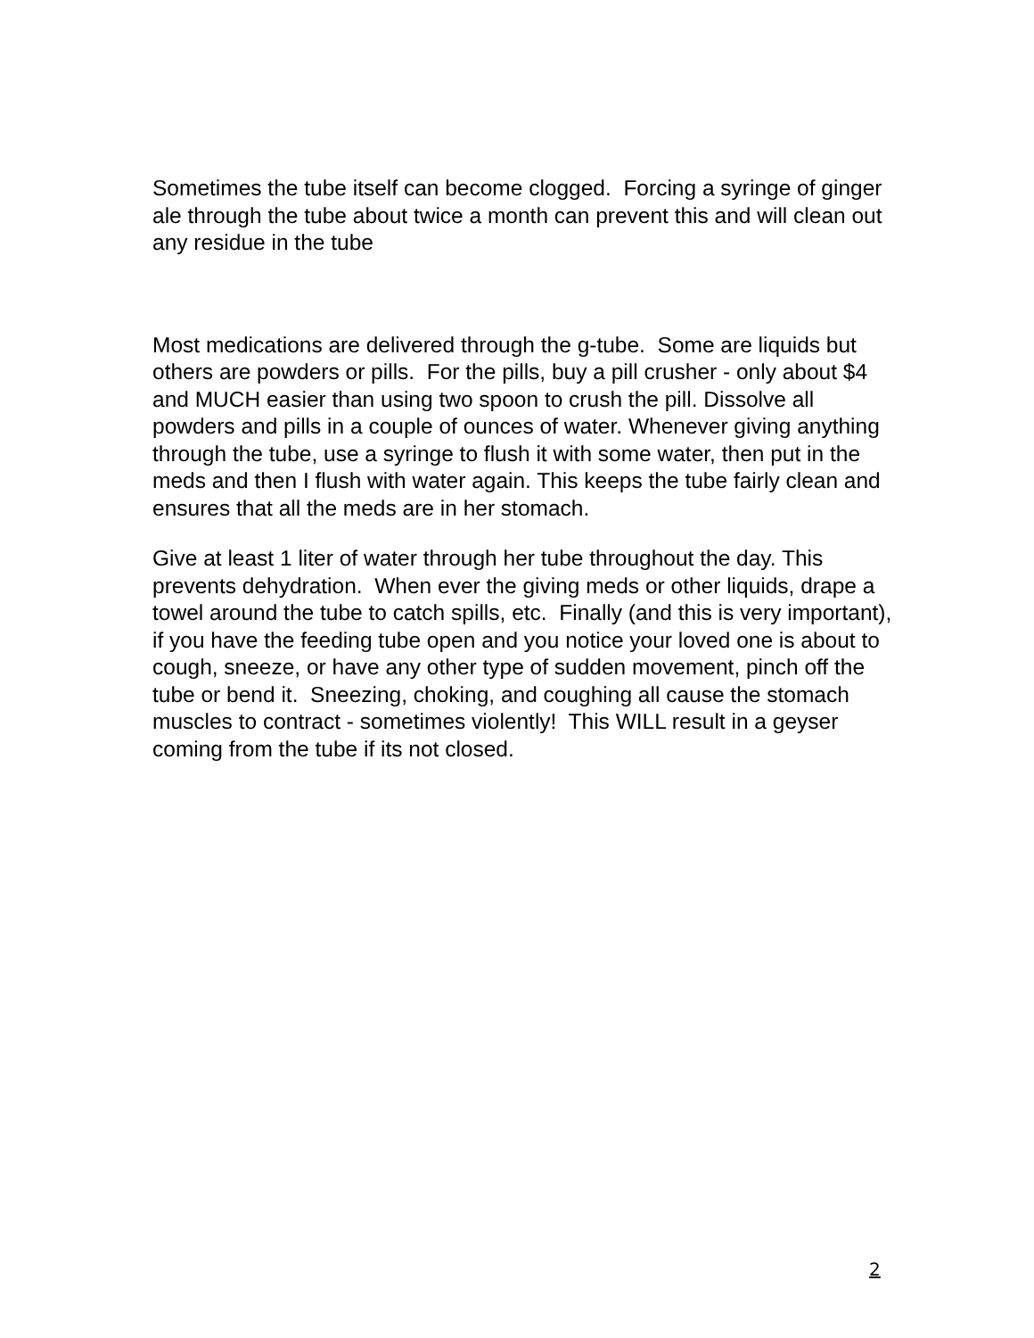Sometimes the tube itself can become clogged. Forcing a syringe of ginger ale through the tube about twice a month can prevent this and will clean out any residue in the tube
Most medications are delivered through the g-tube. Some are liquids but others are powders or pills. For the pills, buy a pill crusher - only about $4 and MUCH easier than using two spoon to crush the pill. Dissolve all powders and pills in a couple of ounces of water. Whenever giving anything through the tube, use a syringe to flush it with some water, then put in the meds and then I flush with water again. This keeps the tube fairly clean and ensures that all the meds are in her stomach.
Give at least 1 liter of water through her tube throughout the day. This prevents dehydration. When ever the giving meds or other liquids, drape a towel around the tube to catch spills, etc. Finally (and this is very important), if you have the feeding tube open and you notice your loved one is about to cough, sneeze, or have any other type of sudden movement, pinch off the tube or bend it. Sneezing, choking, and coughing all cause the stomach muscles to contract - sometimes violently! This WILL result in a geyser coming from the tube if its not closed.
2